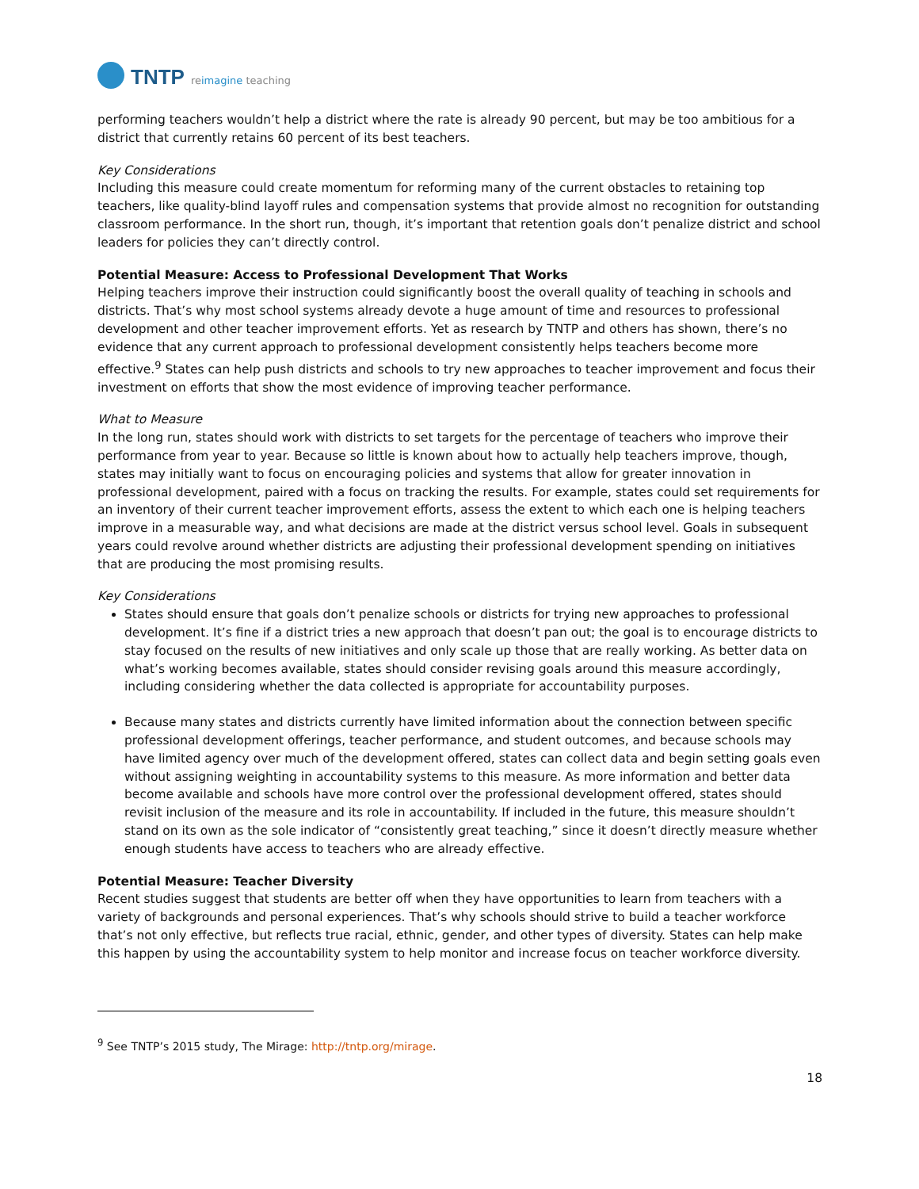TNTP reimagine teaching
performing teachers wouldn’t help a district where the rate is already 90 percent, but may be too ambitious for a district that currently retains 60 percent of its best teachers.
Key Considerations
Including this measure could create momentum for reforming many of the current obstacles to retaining top teachers, like quality-blind layoff rules and compensation systems that provide almost no recognition for outstanding classroom performance. In the short run, though, it’s important that retention goals don’t penalize district and school leaders for policies they can’t directly control.
Potential Measure: Access to Professional Development That Works
Helping teachers improve their instruction could significantly boost the overall quality of teaching in schools and districts. That’s why most school systems already devote a huge amount of time and resources to professional development and other teacher improvement efforts. Yet as research by TNTP and others has shown, there’s no evidence that any current approach to professional development consistently helps teachers become more effective.<sup>9</sup> States can help push districts and schools to try new approaches to teacher improvement and focus their investment on efforts that show the most evidence of improving teacher performance.
What to Measure
In the long run, states should work with districts to set targets for the percentage of teachers who improve their performance from year to year. Because so little is known about how to actually help teachers improve, though, states may initially want to focus on encouraging policies and systems that allow for greater innovation in professional development, paired with a focus on tracking the results. For example, states could set requirements for an inventory of their current teacher improvement efforts, assess the extent to which each one is helping teachers improve in a measurable way, and what decisions are made at the district versus school level. Goals in subsequent years could revolve around whether districts are adjusting their professional development spending on initiatives that are producing the most promising results.
Key Considerations
States should ensure that goals don’t penalize schools or districts for trying new approaches to professional development. It’s fine if a district tries a new approach that doesn’t pan out; the goal is to encourage districts to stay focused on the results of new initiatives and only scale up those that are really working. As better data on what’s working becomes available, states should consider revising goals around this measure accordingly, including considering whether the data collected is appropriate for accountability purposes.
Because many states and districts currently have limited information about the connection between specific professional development offerings, teacher performance, and student outcomes, and because schools may have limited agency over much of the development offered, states can collect data and begin setting goals even without assigning weighting in accountability systems to this measure. As more information and better data become available and schools have more control over the professional development offered, states should revisit inclusion of the measure and its role in accountability. If included in the future, this measure shouldn’t stand on its own as the sole indicator of “consistently great teaching,” since it doesn’t directly measure whether enough students have access to teachers who are already effective.
Potential Measure: Teacher Diversity
Recent studies suggest that students are better off when they have opportunities to learn from teachers with a variety of backgrounds and personal experiences. That’s why schools should strive to build a teacher workforce that’s not only effective, but reflects true racial, ethnic, gender, and other types of diversity. States can help make this happen by using the accountability system to help monitor and increase focus on teacher workforce diversity.
<sup>9</sup> See TNTP’s 2015 study, The Mirage: http://tntp.org/mirage.
18